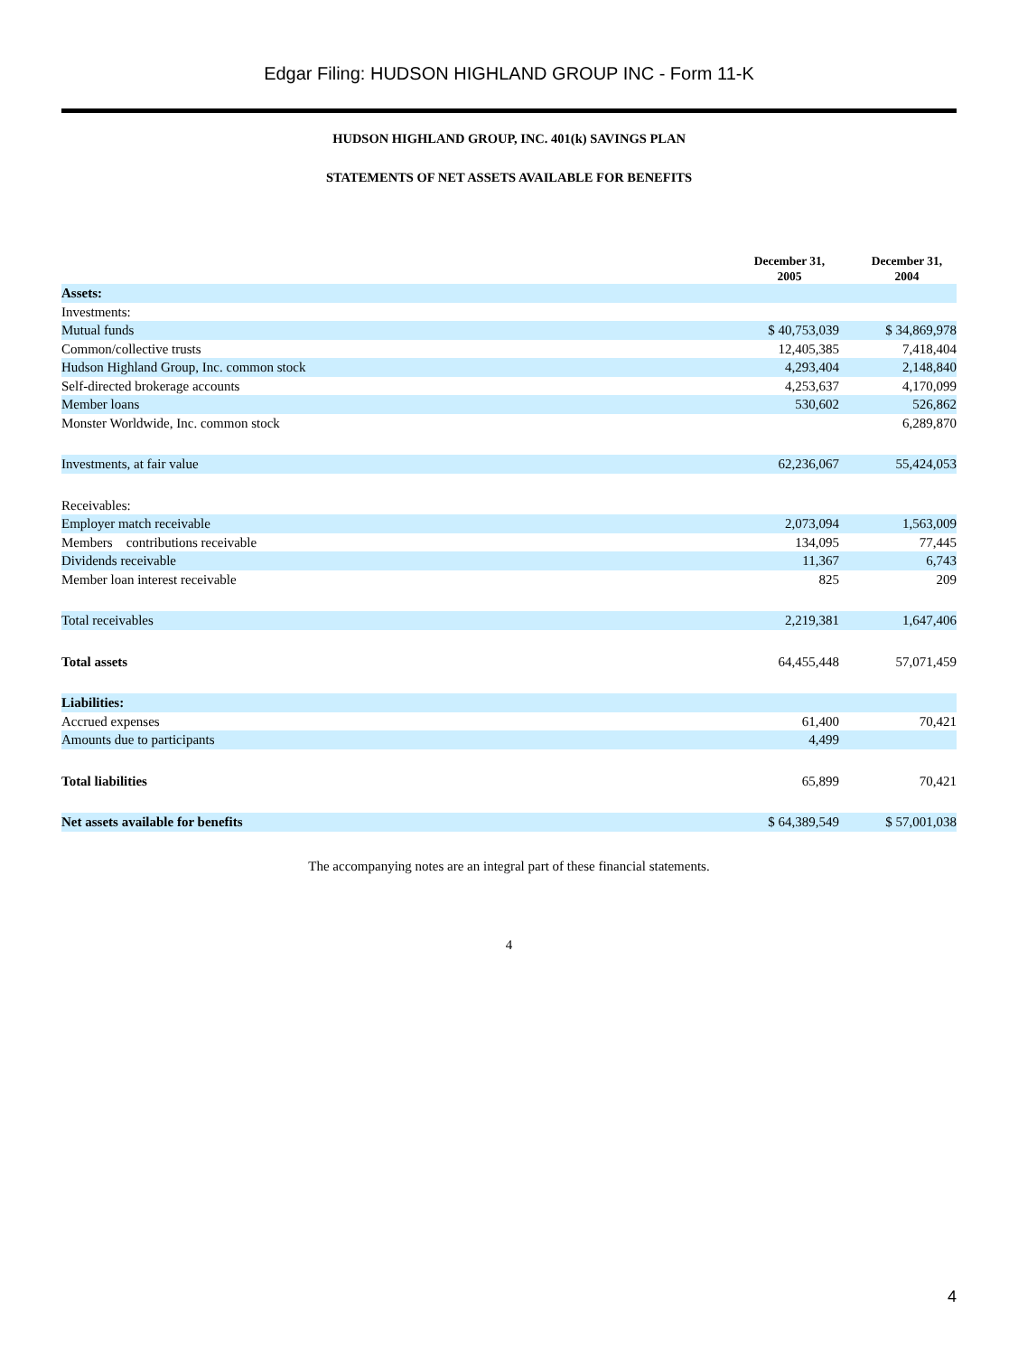Edgar Filing: HUDSON HIGHLAND GROUP INC - Form 11-K
HUDSON HIGHLAND GROUP, INC. 401(k) SAVINGS PLAN
STATEMENTS OF NET ASSETS AVAILABLE FOR BENEFITS
| | December 31, 2005 | | December 31, 2004 |
| --- | --- | --- | --- |
| Assets: | | | |
| Investments: | | | |
| Mutual funds | $ 40,753,039 | | $ 34,869,978 |
| Common/collective trusts | 12,405,385 | | 7,418,404 |
| Hudson Highland Group, Inc. common stock | 4,293,404 | | 2,148,840 |
| Self-directed brokerage accounts | 4,253,637 | | 4,170,099 |
| Member loans | 530,602 | | 526,862 |
| Monster Worldwide, Inc. common stock | | | 6,289,870 |
| Investments, at fair value | 62,236,067 | | 55,424,053 |
| Receivables: | | | |
| Employer match receivable | 2,073,094 | | 1,563,009 |
| Members contributions receivable | 134,095 | | 77,445 |
| Dividends receivable | 11,367 | | 6,743 |
| Member loan interest receivable | 825 | | 209 |
| Total receivables | 2,219,381 | | 1,647,406 |
| Total assets | 64,455,448 | | 57,071,459 |
| Liabilities: | | | |
| Accrued expenses | 61,400 | | 70,421 |
| Amounts due to participants | 4,499 | | |
| Total liabilities | 65,899 | | 70,421 |
| Net assets available for benefits | $ 64,389,549 | | $ 57,001,038 |
The accompanying notes are an integral part of these financial statements.
4
4